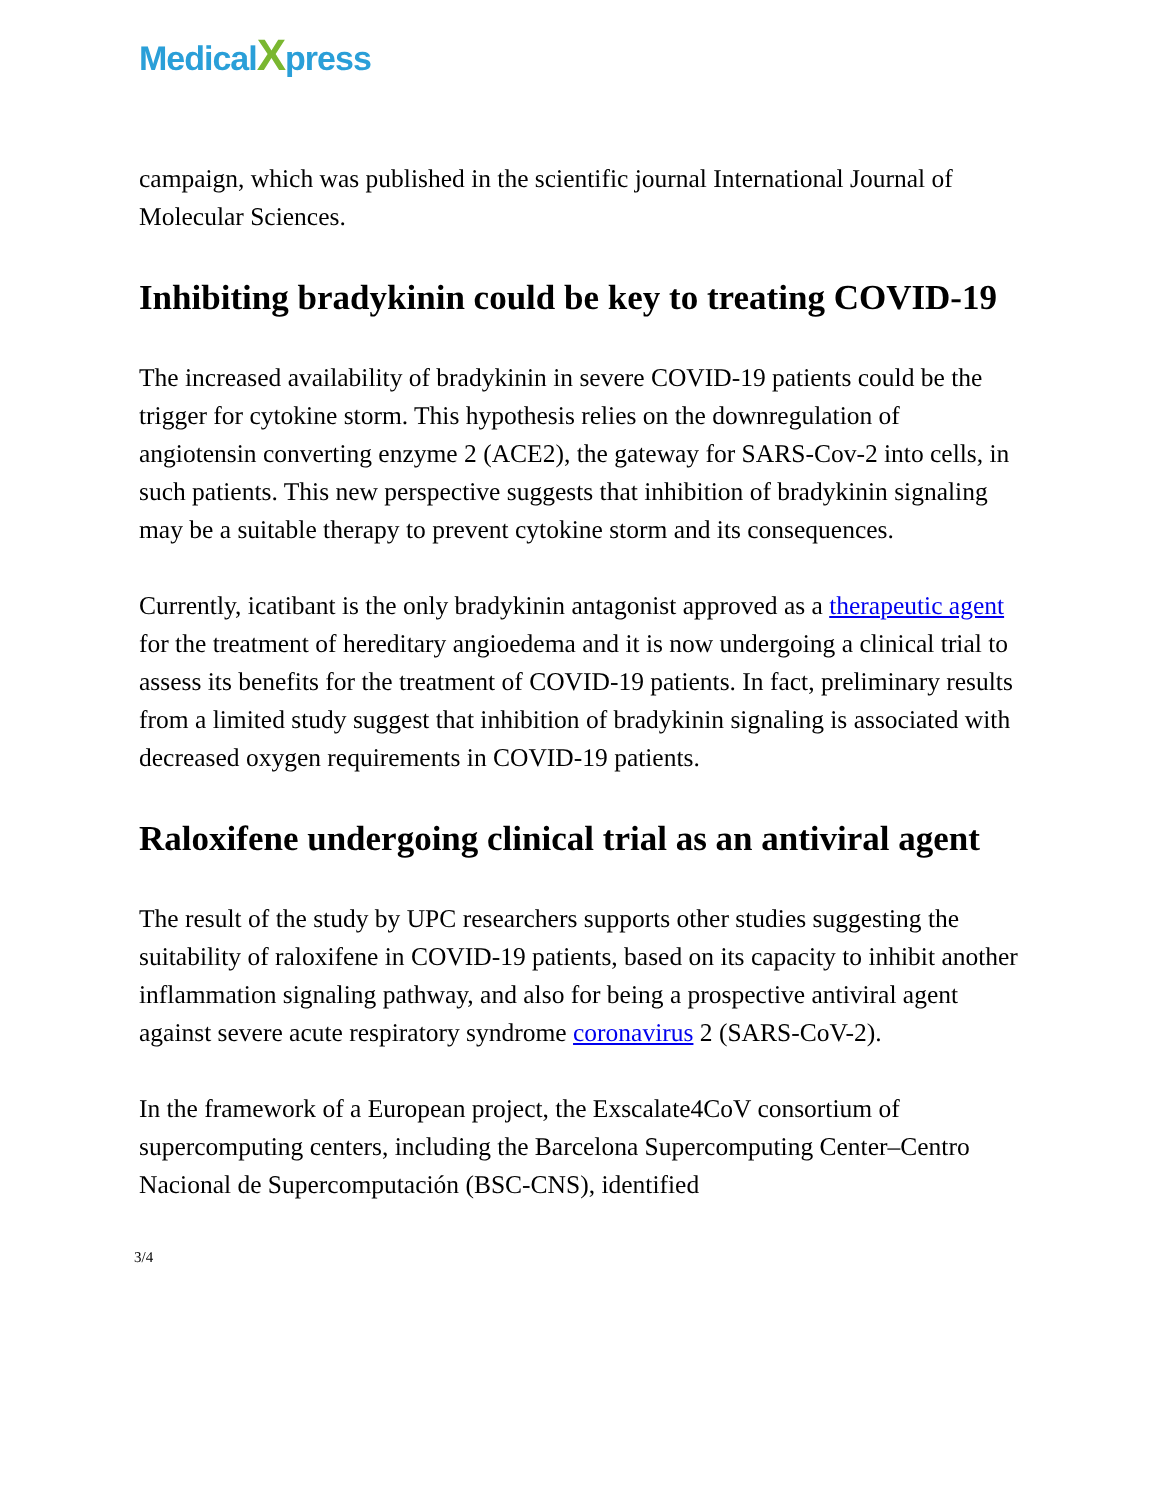MedicalXpress
campaign, which was published in the scientific journal International Journal of Molecular Sciences.
Inhibiting bradykinin could be key to treating COVID-19
The increased availability of bradykinin in severe COVID-19 patients could be the trigger for cytokine storm. This hypothesis relies on the downregulation of angiotensin converting enzyme 2 (ACE2), the gateway for SARS-Cov-2 into cells, in such patients. This new perspective suggests that inhibition of bradykinin signaling may be a suitable therapy to prevent cytokine storm and its consequences.
Currently, icatibant is the only bradykinin antagonist approved as a therapeutic agent for the treatment of hereditary angioedema and it is now undergoing a clinical trial to assess its benefits for the treatment of COVID-19 patients. In fact, preliminary results from a limited study suggest that inhibition of bradykinin signaling is associated with decreased oxygen requirements in COVID-19 patients.
Raloxifene undergoing clinical trial as an antiviral agent
The result of the study by UPC researchers supports other studies suggesting the suitability of raloxifene in COVID-19 patients, based on its capacity to inhibit another inflammation signaling pathway, and also for being a prospective antiviral agent against severe acute respiratory syndrome coronavirus 2 (SARS-CoV-2).
In the framework of a European project, the Exscalate4CoV consortium of supercomputing centers, including the Barcelona Supercomputing Center–Centro Nacional de Supercomputación (BSC-CNS), identified
3/4